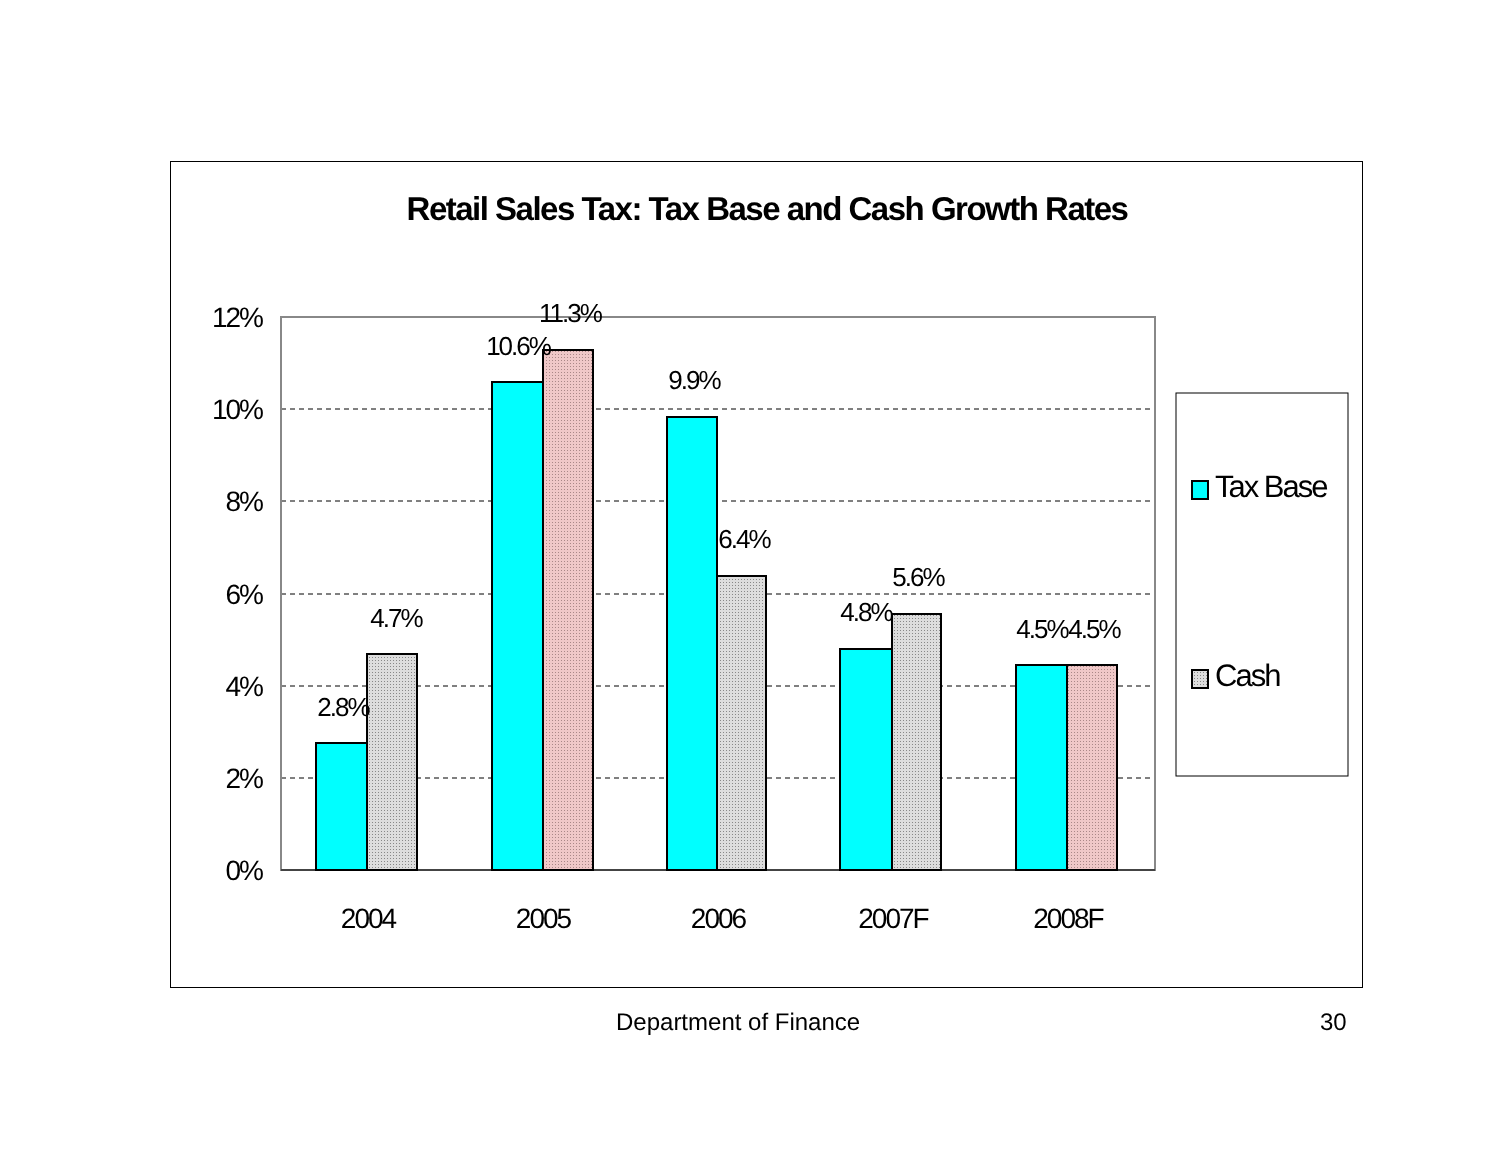Retail Sales Tax: Tax Base and Cash Growth Rates
12%
10%
8%
6%
4%
2%
0%
2.8%
4.7%
10.6%
11.3%
9.9%
6.4%
4.8%
5.6%
4.5%
4.5%
2004
2005
2006
2007F
2008F
Tax Base
Cash
Department of Finance 30